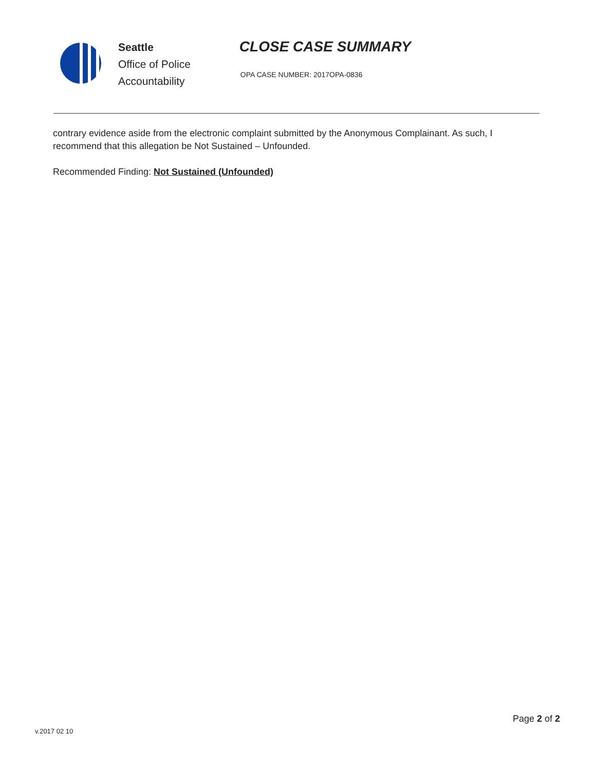Seattle
Office of Police
Accountability
CLOSE CASE SUMMARY
OPA CASE NUMBER: 2017OPA-0836
contrary evidence aside from the electronic complaint submitted by the Anonymous Complainant. As such, I recommend that this allegation be Not Sustained – Unfounded.
Recommended Finding: Not Sustained (Unfounded)
Page 2 of 2
v.2017 02 10